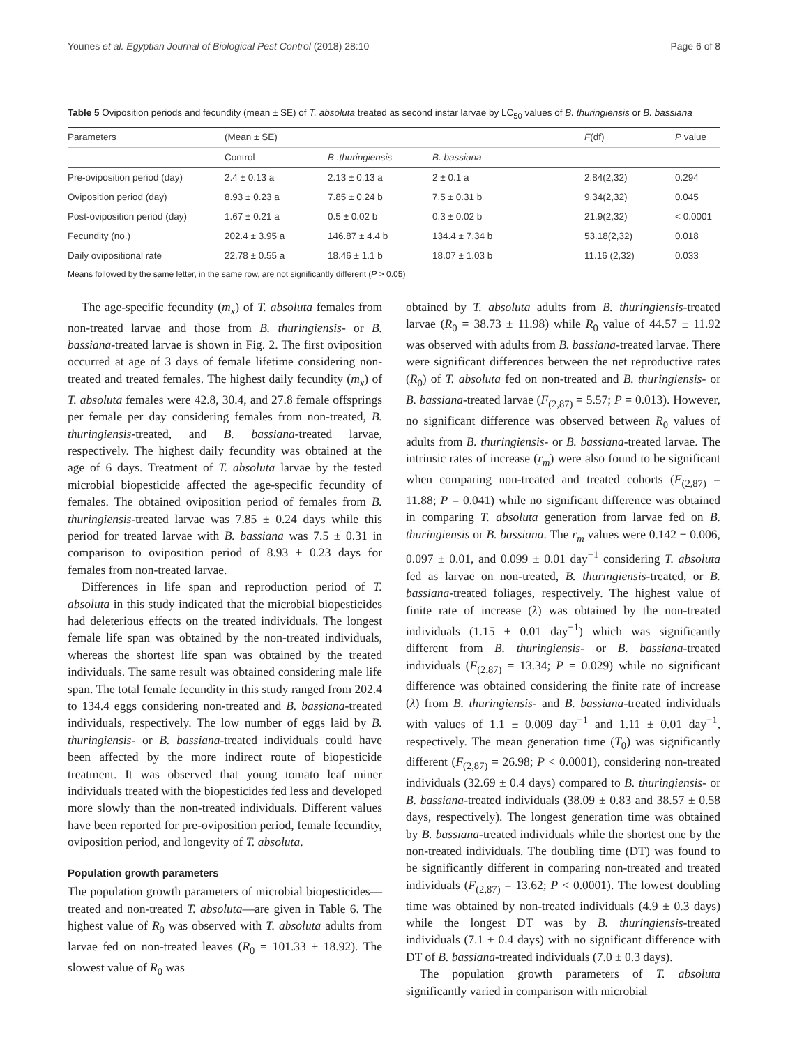Younes et al. Egyptian Journal of Biological Pest Control (2018) 28:10 Page 6 of 8
Table 5 Oviposition periods and fecundity (mean ± SE) of T. absoluta treated as second instar larvae by LC<sub>50</sub> values of B. thuringiensis or B. bassiana
| Parameters | (Mean ± SE) | | | F (df) | P value |
| --- | --- | --- | --- | --- | --- |
| | Control | B .thuringiensis | B. bassiana | | |
| Pre-oviposition period (day) | 2.4 ± 0.13 a | 2.13 ± 0.13 a | 2 ± 0.1 a | 2.84(2,32) | 0.294 |
| Oviposition period (day) | 8.93 ± 0.23 a | 7.85 ± 0.24 b | 7.5 ± 0.31 b | 9.34(2,32) | 0.045 |
| Post-oviposition period (day) | 1.67 ± 0.21 a | 0.5 ± 0.02 b | 0.3 ± 0.02 b | 21.9(2,32) | < 0.0001 |
| Fecundity (no.) | 202.4 ± 3.95 a | 146.87 ± 4.4 b | 134.4 ± 7.34 b | 53.18(2,32) | 0.018 |
| Daily ovipositional rate | 22.78 ± 0.55 a | 18.46 ± 1.1 b | 18.07 ± 1.03 b | 11.16 (2,32) | 0.033 |
Means followed by the same letter, in the same row, are not significantly different (P > 0.05)
The age-specific fecundity (m<sub>x</sub>) of T. absoluta females from non-treated larvae and those from B. thuringiensis- or B. bassiana-treated larvae is shown in Fig. 2. The first oviposition occurred at age of 3 days of female lifetime considering non-treated and treated females. The highest daily fecundity (m<sub>x</sub>) of T. absoluta females were 42.8, 30.4, and 27.8 female offsprings per female per day considering females from non-treated, B. thuringiensis-treated, and B. bassiana-treated larvae, respectively. The highest daily fecundity was obtained at the age of 6 days. Treatment of T. absoluta larvae by the tested microbial biopesticide affected the age-specific fecundity of females. The obtained oviposition period of females from B. thuringiensis-treated larvae was 7.85 ± 0.24 days while this period for treated larvae with B. bassiana was 7.5 ± 0.31 in comparison to oviposition period of 8.93 ± 0.23 days for females from non-treated larvae.
Differences in life span and reproduction period of T. absoluta in this study indicated that the microbial biopesticides had deleterious effects on the treated individuals. The longest female life span was obtained by the non-treated individuals, whereas the shortest life span was obtained by the treated individuals. The same result was obtained considering male life span. The total female fecundity in this study ranged from 202.4 to 134.4 eggs considering non-treated and B. bassiana-treated individuals, respectively. The low number of eggs laid by B. thuringiensis- or B. bassiana-treated individuals could have been affected by the more indirect route of biopesticide treatment. It was observed that young tomato leaf miner individuals treated with the biopesticides fed less and developed more slowly than the non-treated individuals. Different values have been reported for pre-oviposition period, female fecundity, oviposition period, and longevity of T. absoluta.
Population growth parameters
The population growth parameters of microbial biopesticides—treated and non-treated T. absoluta—are given in Table 6. The highest value of R<sub>0</sub> was observed with T. absoluta adults from larvae fed on non-treated leaves (R<sub>0</sub> = 101.33 ± 18.92). The slowest value of R<sub>0</sub> was
obtained by T. absoluta adults from B. thuringiensis-treated larvae (R<sub>0</sub> = 38.73 ± 11.98) while R<sub>0</sub> value of 44.57 ± 11.92 was observed with adults from B. bassiana-treated larvae. There were significant differences between the net reproductive rates (R<sub>0</sub>) of T. absoluta fed on non-treated and B. thuringiensis- or B. bassiana-treated larvae (F<sub>(2,87)</sub> = 5.57; P = 0.013). However, no significant difference was observed between R<sub>0</sub> values of adults from B. thuringiensis- or B. bassiana-treated larvae. The intrinsic rates of increase (r<sub>m</sub>) were also found to be significant when comparing non-treated and treated cohorts (F<sub>(2,87)</sub> = 11.88; P = 0.041) while no significant difference was obtained in comparing T. absoluta generation from larvae fed on B. thuringiensis or B. bassiana. The r<sub>m</sub> values were 0.142 ± 0.006, 0.097 ± 0.01, and 0.099 ± 0.01 day<sup>−1</sup> considering T. absoluta fed as larvae on non-treated, B. thuringiensis-treated, or B. bassiana-treated foliages, respectively. The highest value of finite rate of increase (λ) was obtained by the non-treated individuals (1.15 ± 0.01 day<sup>−1</sup>) which was significantly different from B. thuringiensis- or B. bassiana-treated individuals (F<sub>(2,87)</sub> = 13.34; P = 0.029) while no significant difference was obtained considering the finite rate of increase (λ) from B. thuringiensis- and B. bassiana-treated individuals with values of 1.1 ± 0.009 day<sup>−1</sup> and 1.11 ± 0.01 day<sup>−1</sup>, respectively. The mean generation time (T<sub>0</sub>) was significantly different (F<sub>(2,87)</sub> = 26.98; P < 0.0001), considering non-treated individuals (32.69 ± 0.4 days) compared to B. thuringiensis- or B. bassiana-treated individuals (38.09 ± 0.83 and 38.57 ± 0.58 days, respectively). The longest generation time was obtained by B. bassiana-treated individuals while the shortest one by the non-treated individuals. The doubling time (DT) was found to be significantly different in comparing non-treated and treated individuals (F<sub>(2,87)</sub> = 13.62; P < 0.0001). The lowest doubling time was obtained by non-treated individuals (4.9 ± 0.3 days) while the longest DT was by B. thuringiensis-treated individuals (7.1 ± 0.4 days) with no significant difference with DT of B. bassiana-treated individuals (7.0 ± 0.3 days).
The population growth parameters of T. absoluta significantly varied in comparison with microbial